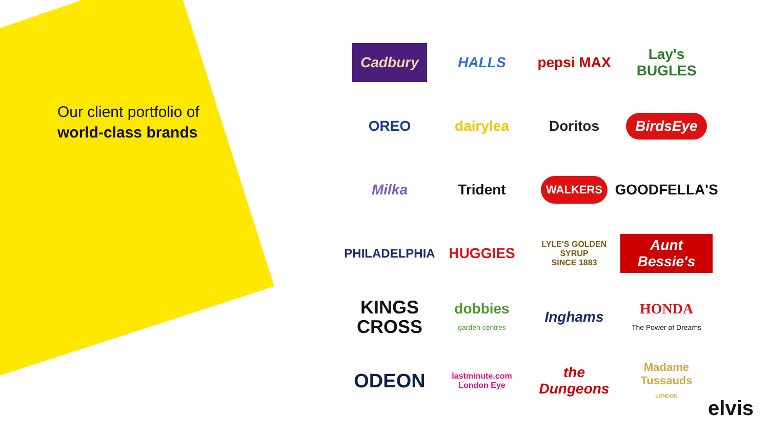Our client portfolio of
world-class brands
Cadbury
HALLS
pepsi MAX
Lay's BUGLES
OREO
dairylea
Doritos
BirdsEye
Milka
Trident
WALKERS
GOODFELLA'S
PHILADELPHIA
HUGGIES
LYLE'S GOLDEN SYRUP
SINCE 1883
Aunt Bessie's
KINGS
CROSS
dobbies
garden centres
Inghams
HONDA
The Power of Dreams
ODEON
lastminute.com
London Eye
the Dungeons
Madame Tussauds
LONDON
elvis